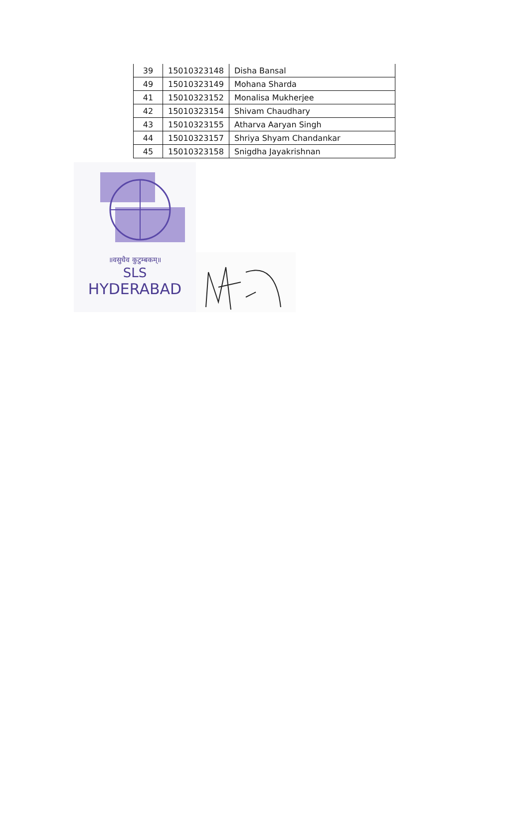| 39 | 15010323148 | Disha Bansal |
| 49 | 15010323149 | Mohana Sharda |
| 41 | 15010323152 | Monalisa Mukherjee |
| 42 | 15010323154 | Shivam Chaudhary |
| 43 | 15010323155 | Atharva Aaryan Singh |
| 44 | 15010323157 | Shriya Shyam Chandankar |
| 45 | 15010323158 | Snigdha Jayakrishnan |
॥वसुधैव कुटुम्बकम्॥
SLS
HYDERABAD